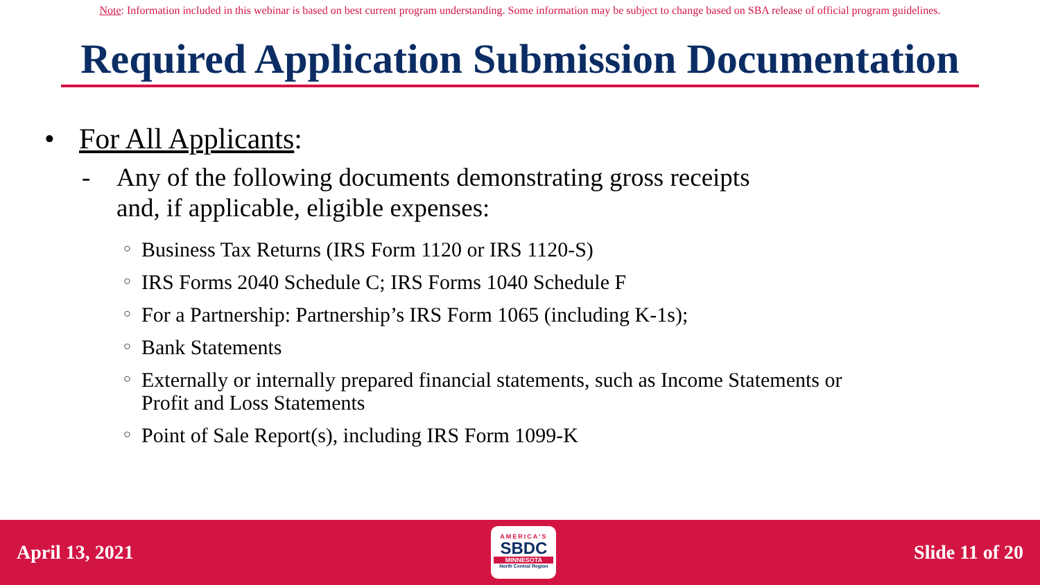Note: Information included in this webinar is based on best current program understanding. Some information may be subject to change based on SBA release of official program guidelines.
Required Application Submission Documentation
• For All Applicants:
- Any of the following documents demonstrating gross receipts
and, if applicable, eligible expenses:
○ Business Tax Returns (IRS Form 1120 or IRS 1120-S)
○ IRS Forms 2040 Schedule C; IRS Forms 1040 Schedule F
○ For a Partnership: Partnership’s IRS Form 1065 (including K-1s);
○ Bank Statements
○ Externally or internally prepared financial statements, such as Income Statements or
Profit and Loss Statements
○ Point of Sale Report(s), including IRS Form 1099-K
April 13, 2021
AMERICA'S
SBDC
MINNESOTA
North Central Region
Slide 11 of 20